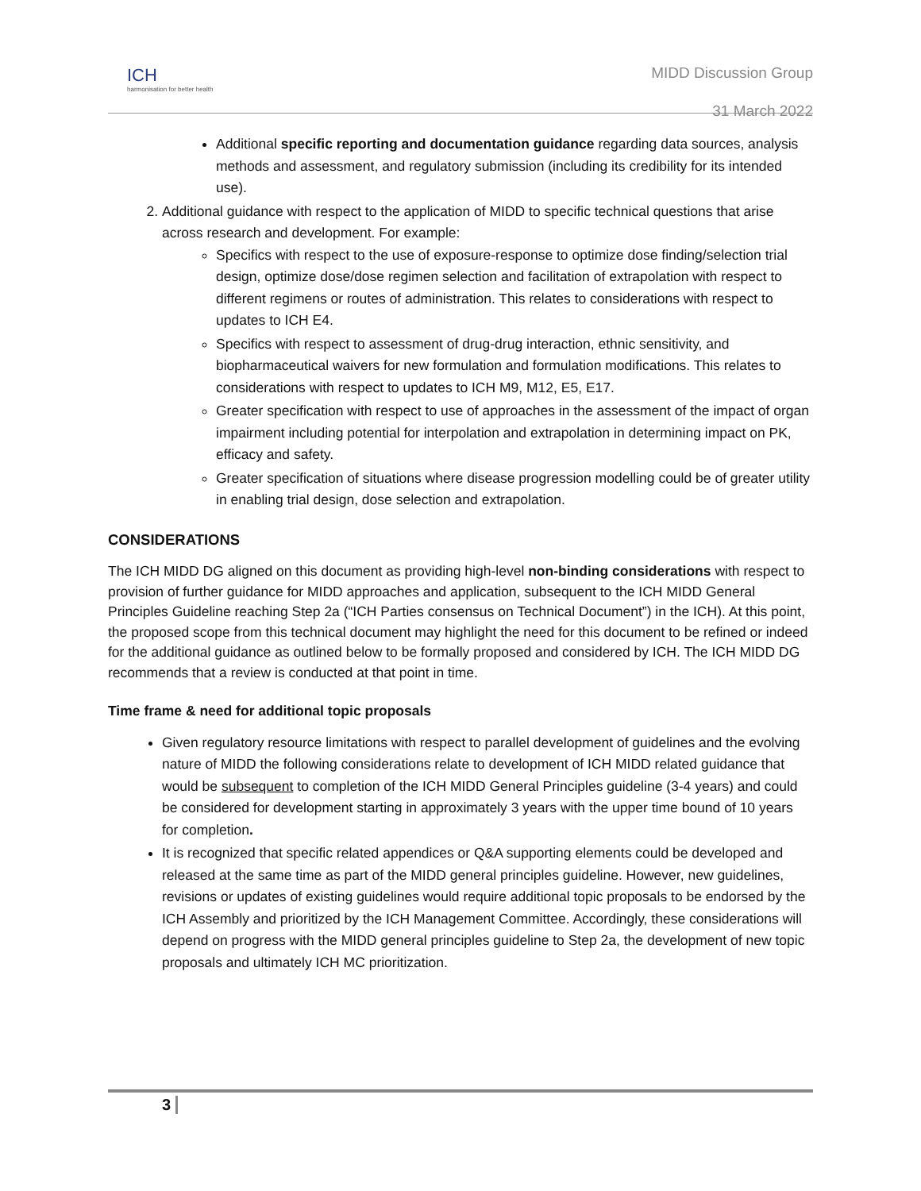ICH
harmonisation for better health
MIDD Discussion Group
31 March 2022
Additional specific reporting and documentation guidance regarding data sources, analysis methods and assessment, and regulatory submission (including its credibility for its intended use).
2. Additional guidance with respect to the application of MIDD to specific technical questions that arise across research and development. For example:
Specifics with respect to the use of exposure-response to optimize dose finding/selection trial design, optimize dose/dose regimen selection and facilitation of extrapolation with respect to different regimens or routes of administration. This relates to considerations with respect to updates to ICH E4.
Specifics with respect to assessment of drug-drug interaction, ethnic sensitivity, and biopharmaceutical waivers for new formulation and formulation modifications. This relates to considerations with respect to updates to ICH M9, M12, E5, E17.
Greater specification with respect to use of approaches in the assessment of the impact of organ impairment including potential for interpolation and extrapolation in determining impact on PK, efficacy and safety.
Greater specification of situations where disease progression modelling could be of greater utility in enabling trial design, dose selection and extrapolation.
CONSIDERATIONS
The ICH MIDD DG aligned on this document as providing high-level non-binding considerations with respect to provision of further guidance for MIDD approaches and application, subsequent to the ICH MIDD General Principles Guideline reaching Step 2a (“ICH Parties consensus on Technical Document”) in the ICH). At this point, the proposed scope from this technical document may highlight the need for this document to be refined or indeed for the additional guidance as outlined below to be formally proposed and considered by ICH. The ICH MIDD DG recommends that a review is conducted at that point in time.
Time frame & need for additional topic proposals
Given regulatory resource limitations with respect to parallel development of guidelines and the evolving nature of MIDD the following considerations relate to development of ICH MIDD related guidance that would be subsequent to completion of the ICH MIDD General Principles guideline (3-4 years) and could be considered for development starting in approximately 3 years with the upper time bound of 10 years for completion.
It is recognized that specific related appendices or Q&A supporting elements could be developed and released at the same time as part of the MIDD general principles guideline. However, new guidelines, revisions or updates of existing guidelines would require additional topic proposals to be endorsed by the ICH Assembly and prioritized by the ICH Management Committee. Accordingly, these considerations will depend on progress with the MIDD general principles guideline to Step 2a, the development of new topic proposals and ultimately ICH MC prioritization.
3